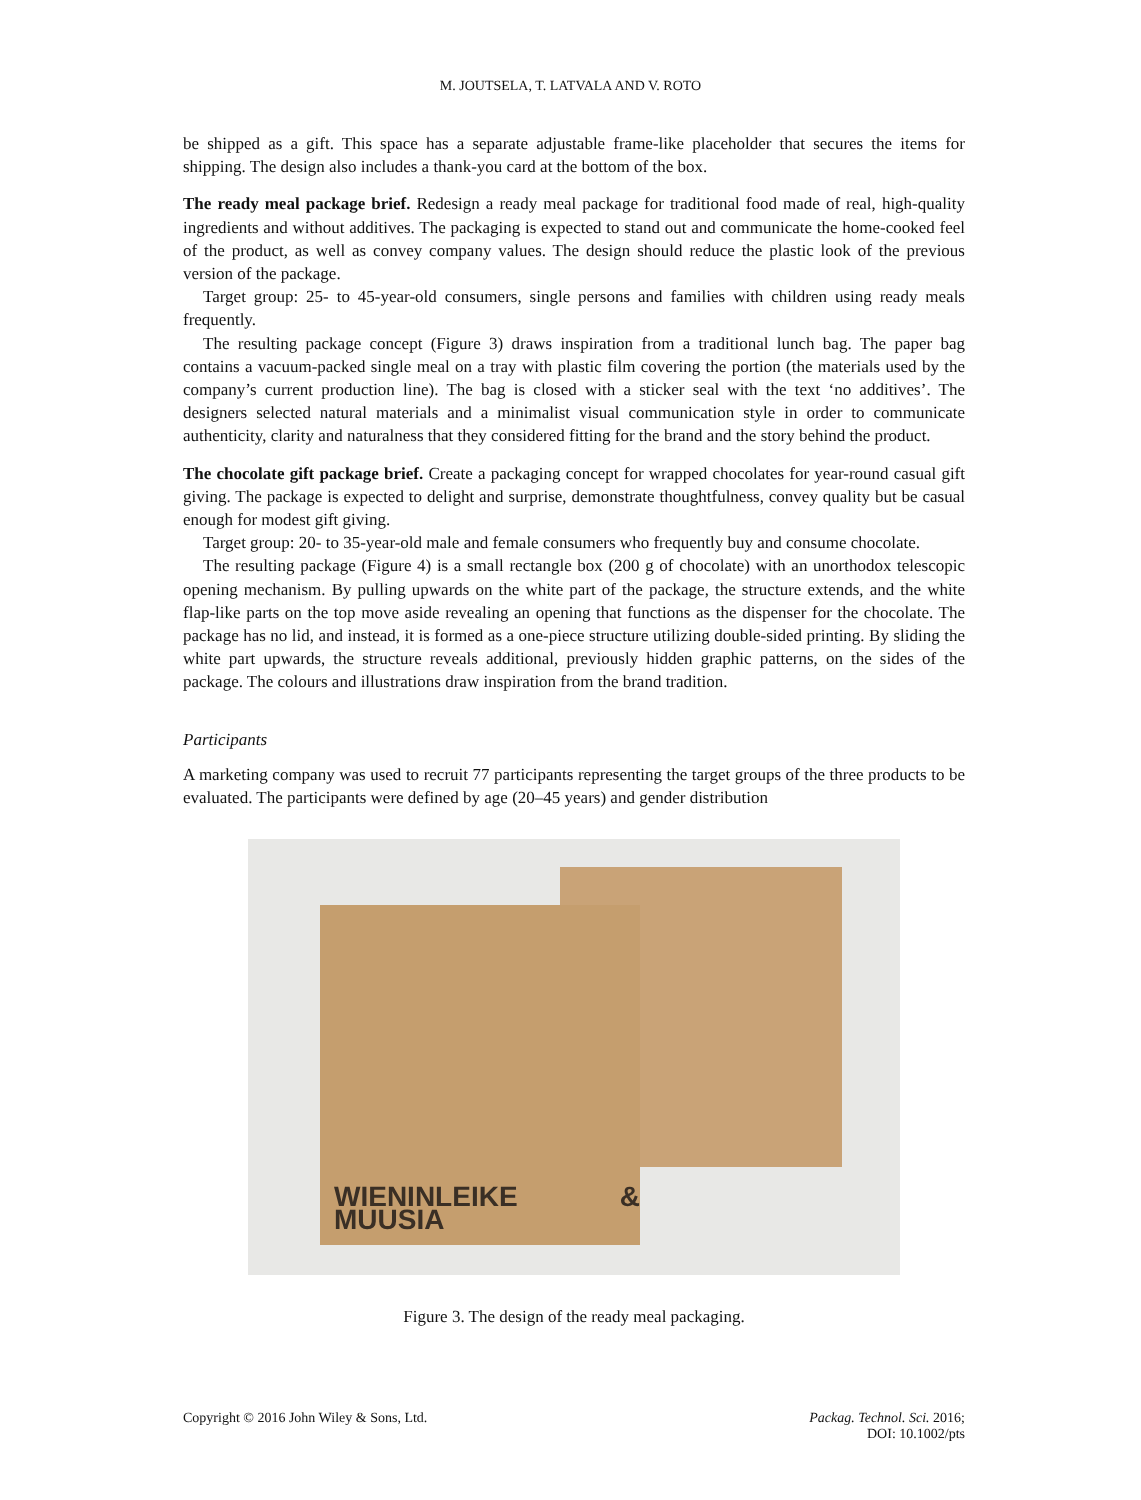M. JOUTSELA, T. LATVALA AND V. ROTO
be shipped as a gift. This space has a separate adjustable frame-like placeholder that secures the items for shipping. The design also includes a thank-you card at the bottom of the box.
The ready meal package brief. Redesign a ready meal package for traditional food made of real, high-quality ingredients and without additives. The packaging is expected to stand out and communicate the home-cooked feel of the product, as well as convey company values. The design should reduce the plastic look of the previous version of the package.
Target group: 25- to 45-year-old consumers, single persons and families with children using ready meals frequently.
The resulting package concept (Figure 3) draws inspiration from a traditional lunch bag. The paper bag contains a vacuum-packed single meal on a tray with plastic film covering the portion (the materials used by the company’s current production line). The bag is closed with a sticker seal with the text ‘no additives’. The designers selected natural materials and a minimalist visual communication style in order to communicate authenticity, clarity and naturalness that they considered fitting for the brand and the story behind the product.
The chocolate gift package brief. Create a packaging concept for wrapped chocolates for year-round casual gift giving. The package is expected to delight and surprise, demonstrate thoughtfulness, convey quality but be casual enough for modest gift giving.
Target group: 20- to 35-year-old male and female consumers who frequently buy and consume chocolate.
The resulting package (Figure 4) is a small rectangle box (200 g of chocolate) with an unorthodox telescopic opening mechanism. By pulling upwards on the white part of the package, the structure extends, and the white flap-like parts on the top move aside revealing an opening that functions as the dispenser for the chocolate. The package has no lid, and instead, it is formed as a one-piece structure utilizing double-sided printing. By sliding the white part upwards, the structure reveals additional, previously hidden graphic patterns, on the sides of the package. The colours and illustrations draw inspiration from the brand tradition.
Participants
A marketing company was used to recruit 77 participants representing the target groups of the three products to be evaluated. The participants were defined by age (20–45 years) and gender distribution
WIENINLEIKE & MUUSIA
Figure 3. The design of the ready meal packaging.
Copyright © 2016 John Wiley & Sons, Ltd.
Packag. Technol. Sci. 2016;
DOI: 10.1002/pts